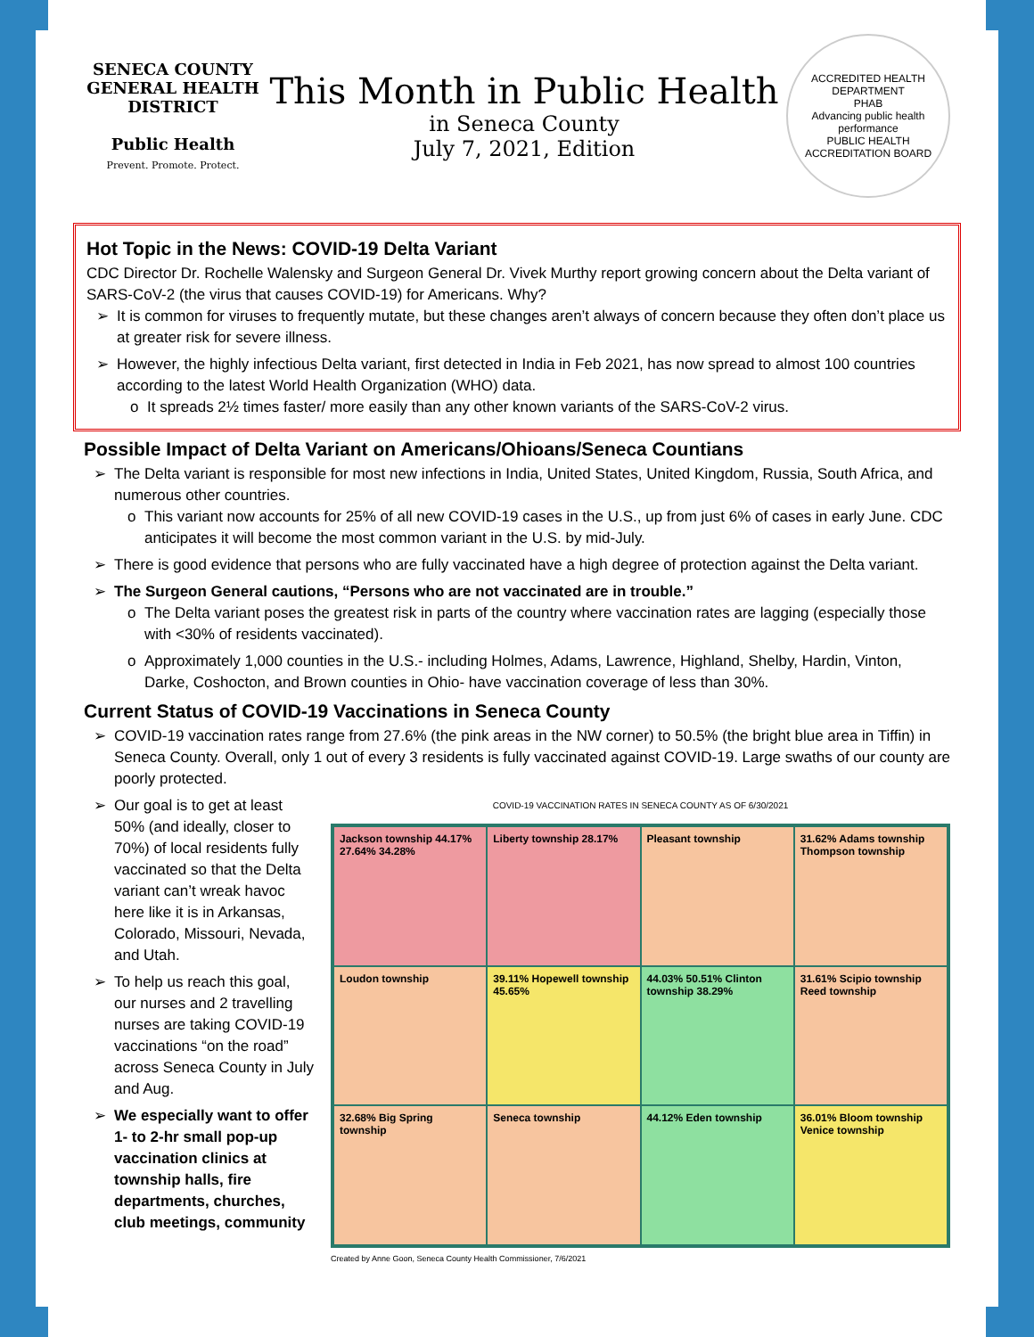SENECA COUNTY GENERAL HEALTH DISTRICT
Public Health
Prevent. Promote. Protect.
This Month in Public Health
in Seneca County
July 7, 2021, Edition
ACCREDITED HEALTH DEPARTMENT
PHAB
Advancing public health performance
PUBLIC HEALTH ACCREDITATION BOARD
Hot Topic in the News: COVID-19 Delta Variant
CDC Director Dr. Rochelle Walensky and Surgeon General Dr. Vivek Murthy report growing concern about the Delta variant of SARS-CoV-2 (the virus that causes COVID-19) for Americans. Why?
It is common for viruses to frequently mutate, but these changes aren’t always of concern because they often don’t place us at greater risk for severe illness.
However, the highly infectious Delta variant, first detected in India in Feb 2021, has now spread to almost 100 countries according to the latest World Health Organization (WHO) data.
It spreads 2½ times faster/ more easily than any other known variants of the SARS-CoV-2 virus.
Possible Impact of Delta Variant on Americans/Ohioans/Seneca Countians
The Delta variant is responsible for most new infections in India, United States, United Kingdom, Russia, South Africa, and numerous other countries.
This variant now accounts for 25% of all new COVID-19 cases in the U.S., up from just 6% of cases in early June. CDC anticipates it will become the most common variant in the U.S. by mid-July.
There is good evidence that persons who are fully vaccinated have a high degree of protection against the Delta variant.
The Surgeon General cautions, “Persons who are not vaccinated are in trouble.”
The Delta variant poses the greatest risk in parts of the country where vaccination rates are lagging (especially those with <30% of residents vaccinated).
Approximately 1,000 counties in the U.S.- including Holmes, Adams, Lawrence, Highland, Shelby, Hardin, Vinton, Darke, Coshocton, and Brown counties in Ohio- have vaccination coverage of less than 30%.
Current Status of COVID-19 Vaccinations in Seneca County
COVID-19 vaccination rates range from 27.6% (the pink areas in the NW corner) to 50.5% (the bright blue area in Tiffin) in Seneca County. Overall, only 1 out of every 3 residents is fully vaccinated against COVID-19. Large swaths of our county are poorly protected.
Our goal is to get at least 50% (and ideally, closer to 70%) of local residents fully vaccinated so that the Delta variant can’t wreak havoc here like it is in Arkansas, Colorado, Missouri, Nevada, and Utah.
To help us reach this goal, our nurses and 2 travelling nurses are taking COVID-19 vaccinations “on the road” across Seneca County in July and Aug.
We especially want to offer 1- to 2-hr small pop-up vaccination clinics at township halls, fire departments, churches, club meetings, community
COVID-19 VACCINATION RATES IN SENECA COUNTY AS OF 6/30/2021
Jackson township 44.17% 27.64% 34.28%
Liberty township 28.17%
Pleasant township
31.62% Adams township Thompson township
Loudon township
39.11% Hopewell township 45.65%
44.03% 50.51% Clinton township 38.29%
31.61% Scipio township Reed township
32.68% Big Spring township
Seneca township
44.12% Eden township
36.01% Bloom township Venice township
Created by Anne Goon, Seneca County Health Commissioner, 7/6/2021